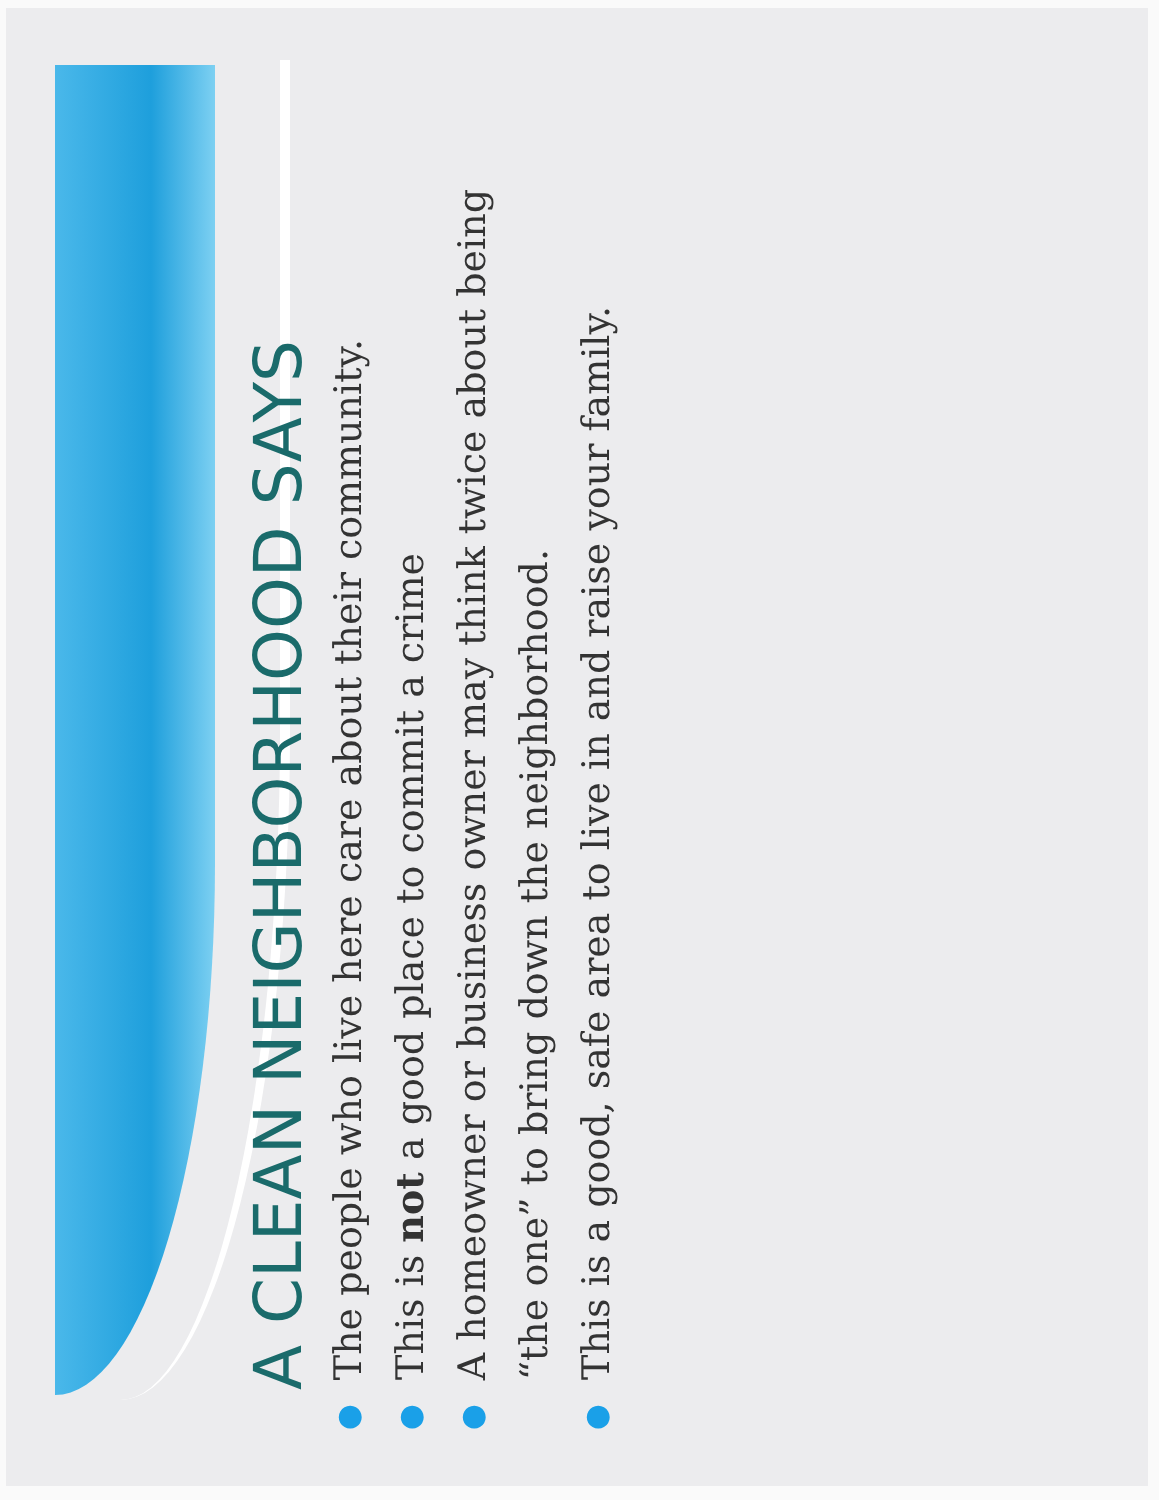A CLEAN NEIGHBORHOOD SAYS
● The people who live here care about their community.
● This is not a good place to commit a crime
● A homeowner or business owner may think twice about being “the one” to bring down the neighborhood.
● This is a good, safe area to live in and raise your family.